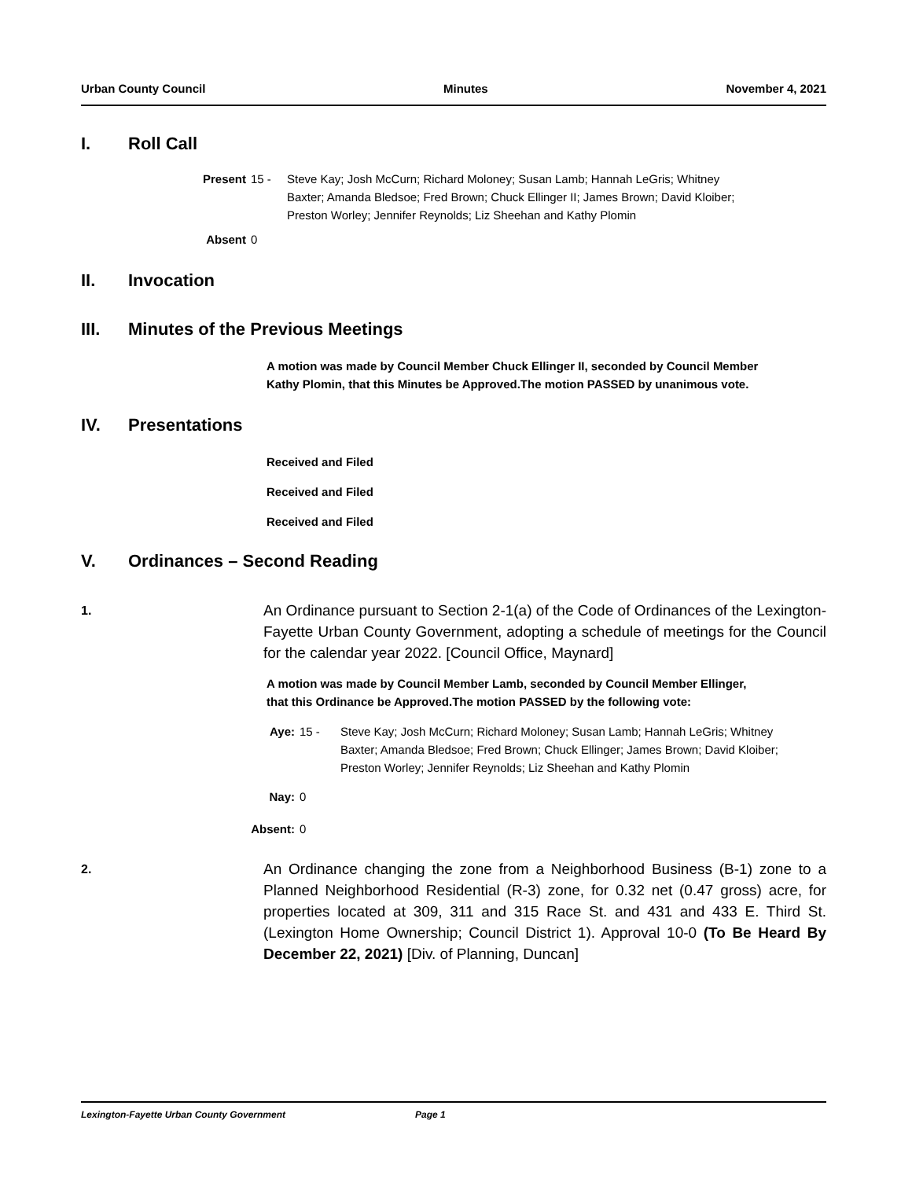Urban County Council Minutes November 4, 2021
I. Roll Call
Present 15 - Steve Kay; Josh McCurn; Richard Moloney; Susan Lamb; Hannah LeGris; Whitney Baxter; Amanda Bledsoe; Fred Brown; Chuck Ellinger II; James Brown; David Kloiber; Preston Worley; Jennifer Reynolds; Liz Sheehan and Kathy Plomin
Absent 0
II. Invocation
III. Minutes of the Previous Meetings
A motion was made by Council Member Chuck Ellinger II, seconded by Council Member Kathy Plomin, that this Minutes be Approved.The motion PASSED by unanimous vote.
IV. Presentations
Received and Filed
Received and Filed
Received and Filed
V. Ordinances – Second Reading
1.
An Ordinance pursuant to Section 2-1(a) of the Code of Ordinances of the Lexington-Fayette Urban County Government, adopting a schedule of meetings for the Council for the calendar year 2022. [Council Office, Maynard]
A motion was made by Council Member Lamb, seconded by Council Member Ellinger, that this Ordinance be Approved.The motion PASSED by the following vote:
Aye: 15 - Steve Kay; Josh McCurn; Richard Moloney; Susan Lamb; Hannah LeGris; Whitney Baxter; Amanda Bledsoe; Fred Brown; Chuck Ellinger; James Brown; David Kloiber; Preston Worley; Jennifer Reynolds; Liz Sheehan and Kathy Plomin
Nay: 0
Absent: 0
2.
An Ordinance changing the zone from a Neighborhood Business (B-1) zone to a Planned Neighborhood Residential (R-3) zone, for 0.32 net (0.47 gross) acre, for properties located at 309, 311 and 315 Race St. and 431 and 433 E. Third St. (Lexington Home Ownership; Council District 1). Approval 10-0 (To Be Heard By December 22, 2021) [Div. of Planning, Duncan]
Lexington-Fayette Urban County Government Page 1